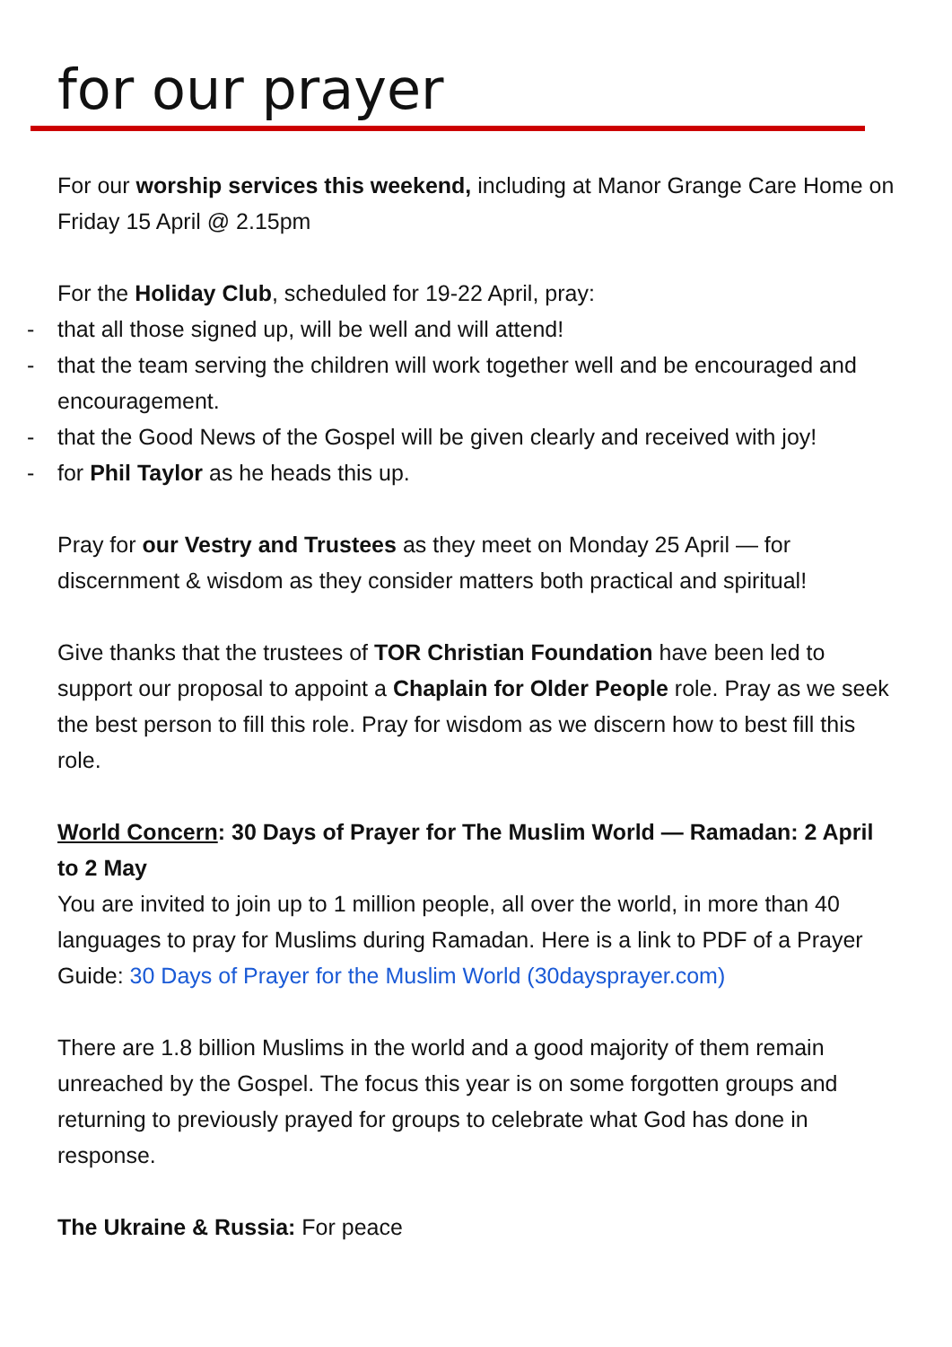for our prayer
For our worship services this weekend, including at Manor Grange Care Home on Friday 15 April @ 2.15pm
For the Holiday Club, scheduled for 19-22 April, pray:
- that all those signed up, will be well and will attend!
- that the team serving the children will work together well and be encouraged and encouragement.
- that the Good News of the Gospel will be given clearly and received with joy!
- for Phil Taylor as he heads this up.
Pray for our Vestry and Trustees as they meet on Monday 25 April — for discernment & wisdom as they consider matters both practical and spiritual!
Give thanks that the trustees of TOR Christian Foundation have been led to support our proposal to appoint a Chaplain for Older People role. Pray as we seek the best person to fill this role. Pray for wisdom as we discern how to best fill this role.
World Concern: 30 Days of Prayer for The Muslim World — Ramadan: 2 April to 2 May
You are invited to join up to 1 million people, all over the world, in more than 40 languages to pray for Muslims during Ramadan. Here is a link to PDF of a Prayer Guide: 30 Days of Prayer for the Muslim World (30daysprayer.com)
There are 1.8 billion Muslims in the world and a good majority of them remain unreached by the Gospel. The focus this year is on some forgotten groups and returning to previously prayed for groups to celebrate what God has done in response.
The Ukraine & Russia: For peace